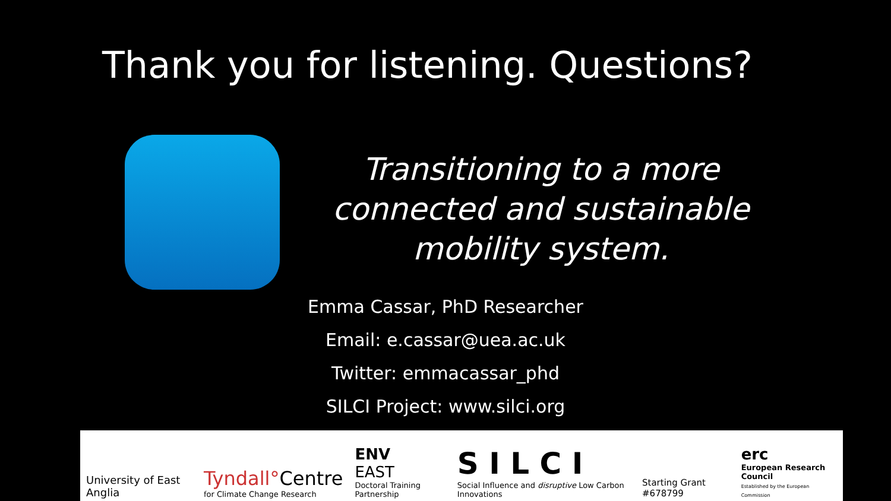Thank you for listening. Questions?
Transitioning to a more connected and sustainable mobility system.
Emma Cassar, PhD Researcher
Email: e.cassar@uea.ac.uk
Twitter: emmacassar_phd
SILCI Project: www.silci.org
University of East Anglia
Tyndall°Centre
for Climate Change Research
ENV
EAST
Doctoral Training Partnership
S I L C I
Social Influence and disruptive Low Carbon Innovations
Starting Grant #678799
erc
European Research Council
Established by the European Commission